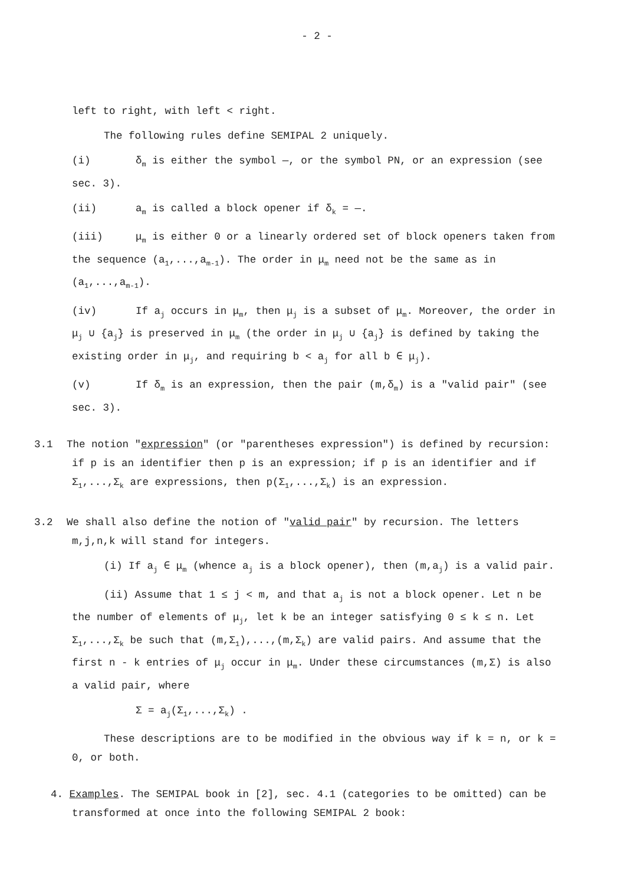- 2 -
left to right, with left < right.
The following rules define SEMIPAL 2 uniquely.
(i) δ<sub>m</sub> is either the symbol —, or the symbol PN, or an expression (see sec. 3).
(ii) a<sub>m</sub> is called a block opener if δ<sub>k</sub> = —.
(iii) μ<sub>m</sub> is either 0 or a linearly ordered set of block openers taken from the sequence (a<sub>1</sub>,...,a<sub>m-1</sub>). The order in μ<sub>m</sub> need not be the same as in (a<sub>1</sub>,...,a<sub>m-1</sub>).
(iv) If a<sub>j</sub> occurs in μ<sub>m</sub>, then μ<sub>j</sub> is a subset of μ<sub>m</sub>. Moreover, the order in μ<sub>j</sub> ∪ {a<sub>j</sub>} is preserved in μ<sub>m</sub> (the order in μ<sub>j</sub> ∪ {a<sub>j</sub>} is defined by taking the existing order in μ<sub>j</sub>, and requiring b < a<sub>j</sub> for all b ∈ μ<sub>j</sub>).
(v) If δ<sub>m</sub> is an expression, then the pair (m,δ<sub>m</sub>) is a "valid pair" (see sec. 3).
3.1 The notion "expression" (or "parentheses expression") is defined by recursion: if p is an identifier then p is an expression; if p is an identifier and if Σ<sub>1</sub>,...,Σ<sub>k</sub> are expressions, then p(Σ<sub>1</sub>,...,Σ<sub>k</sub>) is an expression.
3.2 We shall also define the notion of "valid pair" by recursion. The letters m,j,n,k will stand for integers.
(i) If a<sub>j</sub> ∈ μ<sub>m</sub> (whence a<sub>j</sub> is a block opener), then (m,a<sub>j</sub>) is a valid pair.
(ii) Assume that 1 ≤ j < m, and that a<sub>j</sub> is not a block opener. Let n be the number of elements of μ<sub>j</sub>, let k be an integer satisfying 0 ≤ k ≤ n. Let Σ<sub>1</sub>,...,Σ<sub>k</sub> be such that (m,Σ<sub>1</sub>),...,(m,Σ<sub>k</sub>) are valid pairs. And assume that the first n - k entries of μ<sub>j</sub> occur in μ<sub>m</sub>. Under these circumstances (m,Σ) is also a valid pair, where
Σ = a<sub>j</sub>(Σ<sub>1</sub>,...,Σ<sub>k</sub>) .
These descriptions are to be modified in the obvious way if k = n, or k = 0, or both.
4. Examples. The SEMIPAL book in [2], sec. 4.1 (categories to be omitted) can be transformed at once into the following SEMIPAL 2 book: